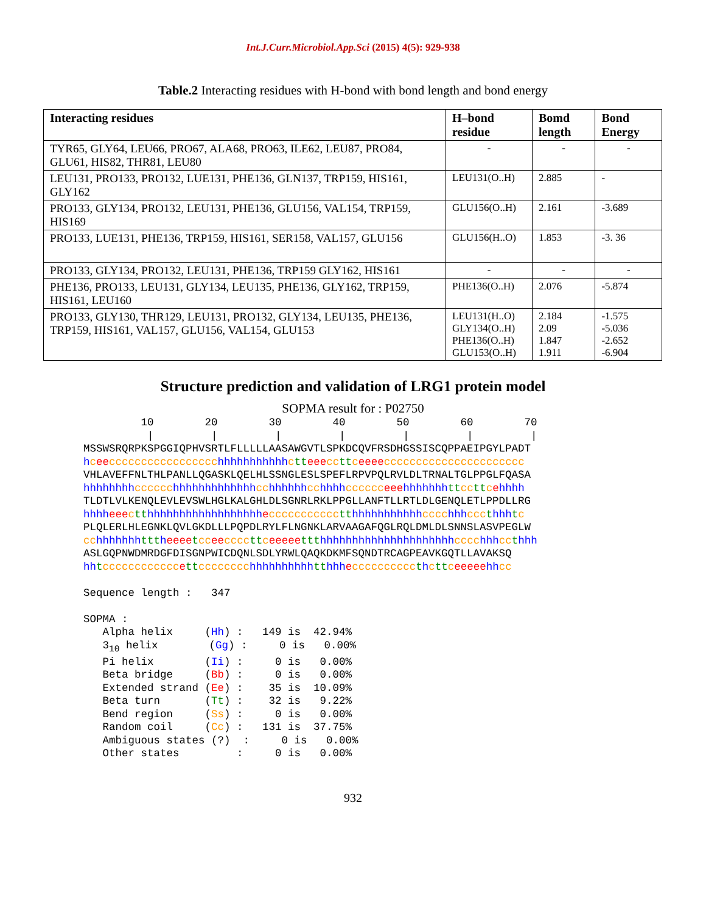Int.J.Curr.Microbiol.App.Sci (2015) 4(5): 929-938
Table.2 Interacting residues with H-bond with bond length and bond energy
| Interacting residues | H–bond residue | Bomd length | Bond Energy |
| --- | --- | --- | --- |
| TYR65, GLY64, LEU66, PRO67, ALA68, PRO63, ILE62, LEU87, PRO84, GLU61, HIS82, THR81, LEU80 | - | - | - |
| LEU131, PRO133, PRO132, LUE131, PHE136, GLN137, TRP159, HIS161, GLY162 | LEU131(O..H) | 2.885 | - |
| PRO133, GLY134, PRO132, LEU131, PHE136, GLU156, VAL154, TRP159, HIS169 | GLU156(O..H) | 2.161 | -3.689 |
| PRO133, LUE131, PHE136, TRP159, HIS161, SER158, VAL157, GLU156 | GLU156(H..O) | 1.853 | -3. 36 |
| PRO133, GLY134, PRO132, LEU131, PHE136, TRP159 GLY162, HIS161 | - | - | - |
| PHE136, PRO133, LEU131, GLY134, LEU135, PHE136, GLY162, TRP159, HIS161, LEU160 | PHE136(O..H) | 2.076 | -5.874 |
| PRO133, GLY130, THR129, LEU131, PRO132, GLY134, LEU135, PHE136, TRP159, HIS161, VAL157, GLU156, VAL154, GLU153 | LEU131(H..O) GLY134(O..H) PHE136(O..H) GLU153(O..H) | 2.184 2.09 1.847 1.911 | -1.575 -5.036 -2.652 -6.904 |
Structure prediction and validation of LRG1 protein model
SOPMA result for : P02750
         10        20        30        40        50        60        70
          |         |         |         |         |         |         |
MSSWSRQRPKSPGGIQPHVSRTLFLLLLLAASAWGVTLSPKDCQVFRSDHGSSISCQPPAEIPGYLPADT
hcee ccccccccccccccccc hhhhhhhhhhh ctt eee cc tt ceeee cccccccccccccccccccccc
VHLAVEFFNLTHLPANLLQGASKLQELHLSSNGLESLSPEFLRPVPQLRVLDLTRNALTGLPPGLFQASA
hhhhhhhh cccccc hhhhhhhhhhhhh cc hhhhhh cc hhhh cccccc eee hhhhhhh tt cc tt cehhhh
TLDTLVLKENQLEVLEVSWLHGLKALGHLDLSGNRLRKLPPGLLANFTLLRTLDLGENQLETLPPDLLRG
hhhh eee ctt hhhhhhhhhhhhhhhhhh eccccccccccc tt hhhhhhhhhhh cccc hhh ccc thhh tc
PLQLERLHLEGNKLQVLGKDLLLPQPDLRYLFLNGNKLARVAAGAFQGLRQLDMLDLSNNSLASVPEGLW
cc hhhhhhh ttt heeee tcc ee cccc tt ceeeee ttt hhhhhhhhhhhhhhhhhhhhh cccc hhh cc thhh
ASLGQPNWDMRDGFDISGNPWICDQNLSDLYRWLQAQKDKMFSQNDTRCAGPEAVKGQTLLAVAKSQ
hh tcccccccccccc ett cccccccc hhhhhhhhhh tt hhh ecccccccccc thctt ceeeee hh cc

Sequence length :   347

SOPMA :
   Alpha helix     (Hh) :   149 is  42.94%
   310 helix        (Gg) :     0 is   0.00%
   Pi helix        (Ii) :     0 is   0.00%
   Beta bridge     (Bb) :     0 is   0.00%
   Extended strand (Ee) :    35 is  10.09%
   Beta turn       (Tt) :    32 is   9.22%
   Bend region     (Ss) :     0 is   0.00%
   Random coil     (Cc) :   131 is  37.75%
   Ambiguous states (?)  :     0 is   0.00%
   Other states         :     0 is   0.00%
932